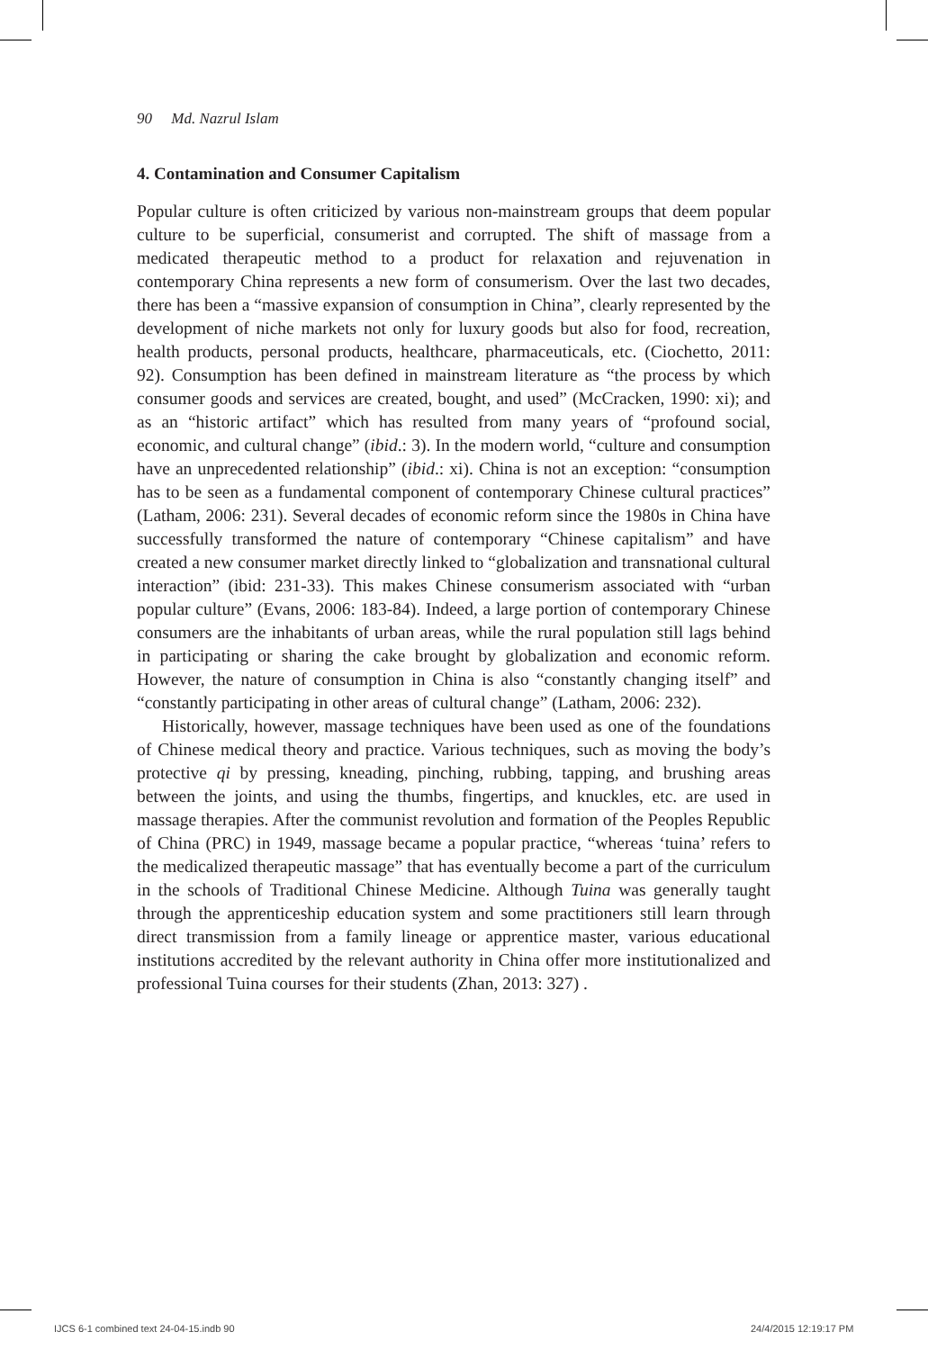90 Md. Nazrul Islam
4. Contamination and Consumer Capitalism
Popular culture is often criticized by various non-mainstream groups that deem popular culture to be superficial, consumerist and corrupted. The shift of massage from a medicated therapeutic method to a product for relaxation and rejuvenation in contemporary China represents a new form of consumerism. Over the last two decades, there has been a “massive expansion of consumption in China”, clearly represented by the development of niche markets not only for luxury goods but also for food, recreation, health products, personal products, healthcare, pharmaceuticals, etc. (Ciochetto, 2011: 92). Consumption has been defined in mainstream literature as “the process by which consumer goods and services are created, bought, and used” (McCracken, 1990: xi); and as an “historic artifact” which has resulted from many years of “profound social, economic, and cultural change” (ibid.: 3). In the modern world, “culture and consumption have an unprecedented relationship” (ibid.: xi). China is not an exception: “consumption has to be seen as a fundamental component of contemporary Chinese cultural practices” (Latham, 2006: 231). Several decades of economic reform since the 1980s in China have successfully transformed the nature of contemporary “Chinese capitalism” and have created a new consumer market directly linked to “globalization and transnational cultural interaction” (ibid: 231-33). This makes Chinese consumerism associated with “urban popular culture” (Evans, 2006: 183-84). Indeed, a large portion of contemporary Chinese consumers are the inhabitants of urban areas, while the rural population still lags behind in participating or sharing the cake brought by globalization and economic reform. However, the nature of consumption in China is also “constantly changing itself” and “constantly participating in other areas of cultural change” (Latham, 2006: 232).
Historically, however, massage techniques have been used as one of the foundations of Chinese medical theory and practice. Various techniques, such as moving the body’s protective qi by pressing, kneading, pinching, rubbing, tapping, and brushing areas between the joints, and using the thumbs, fingertips, and knuckles, etc. are used in massage therapies. After the communist revolution and formation of the Peoples Republic of China (PRC) in 1949, massage became a popular practice, “whereas ‘tuina’ refers to the medicalized therapeutic massage” that has eventually become a part of the curriculum in the schools of Traditional Chinese Medicine. Although Tuina was generally taught through the apprenticeship education system and some practitioners still learn through direct transmission from a family lineage or apprentice master, various educational institutions accredited by the relevant authority in China offer more institutionalized and professional Tuina courses for their students (Zhan, 2013: 327) .
IJCS 6-1 combined text 24-04-15.indb 90
24/4/2015 12:19:17 PM